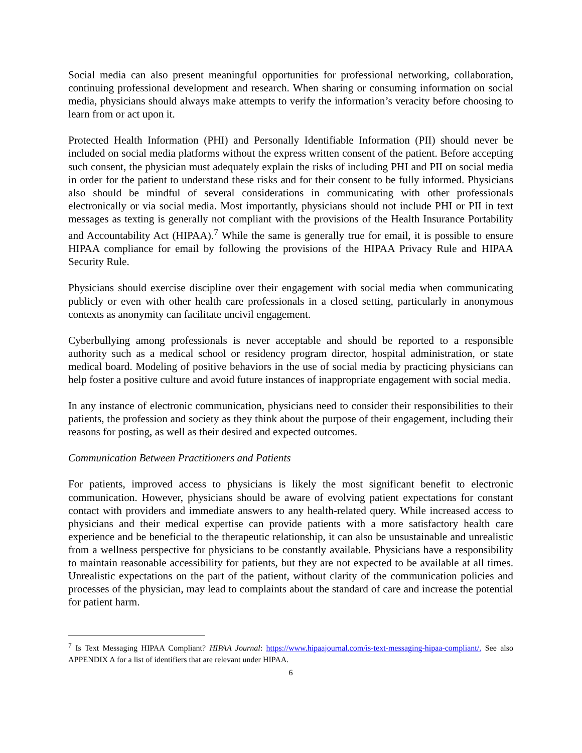Social media can also present meaningful opportunities for professional networking, collaboration, continuing professional development and research. When sharing or consuming information on social media, physicians should always make attempts to verify the information’s veracity before choosing to learn from or act upon it.
Protected Health Information (PHI) and Personally Identifiable Information (PII) should never be included on social media platforms without the express written consent of the patient. Before accepting such consent, the physician must adequately explain the risks of including PHI and PII on social media in order for the patient to understand these risks and for their consent to be fully informed. Physicians also should be mindful of several considerations in communicating with other professionals electronically or via social media. Most importantly, physicians should not include PHI or PII in text messages as texting is generally not compliant with the provisions of the Health Insurance Portability and Accountability Act (HIPAA).<sup>7</sup> While the same is generally true for email, it is possible to ensure HIPAA compliance for email by following the provisions of the HIPAA Privacy Rule and HIPAA Security Rule.
Physicians should exercise discipline over their engagement with social media when communicating publicly or even with other health care professionals in a closed setting, particularly in anonymous contexts as anonymity can facilitate uncivil engagement.
Cyberbullying among professionals is never acceptable and should be reported to a responsible authority such as a medical school or residency program director, hospital administration, or state medical board. Modeling of positive behaviors in the use of social media by practicing physicians can help foster a positive culture and avoid future instances of inappropriate engagement with social media.
In any instance of electronic communication, physicians need to consider their responsibilities to their patients, the profession and society as they think about the purpose of their engagement, including their reasons for posting, as well as their desired and expected outcomes.
Communication Between Practitioners and Patients
For patients, improved access to physicians is likely the most significant benefit to electronic communication. However, physicians should be aware of evolving patient expectations for constant contact with providers and immediate answers to any health-related query. While increased access to physicians and their medical expertise can provide patients with a more satisfactory health care experience and be beneficial to the therapeutic relationship, it can also be unsustainable and unrealistic from a wellness perspective for physicians to be constantly available. Physicians have a responsibility to maintain reasonable accessibility for patients, but they are not expected to be available at all times. Unrealistic expectations on the part of the patient, without clarity of the communication policies and processes of the physician, may lead to complaints about the standard of care and increase the potential for patient harm.
<sup>7</sup> Is Text Messaging HIPAA Compliant? HIPAA Journal: https://www.hipaajournal.com/is-text-messaging-hipaa-compliant/. See also APPENDIX A for a list of identifiers that are relevant under HIPAA.
6